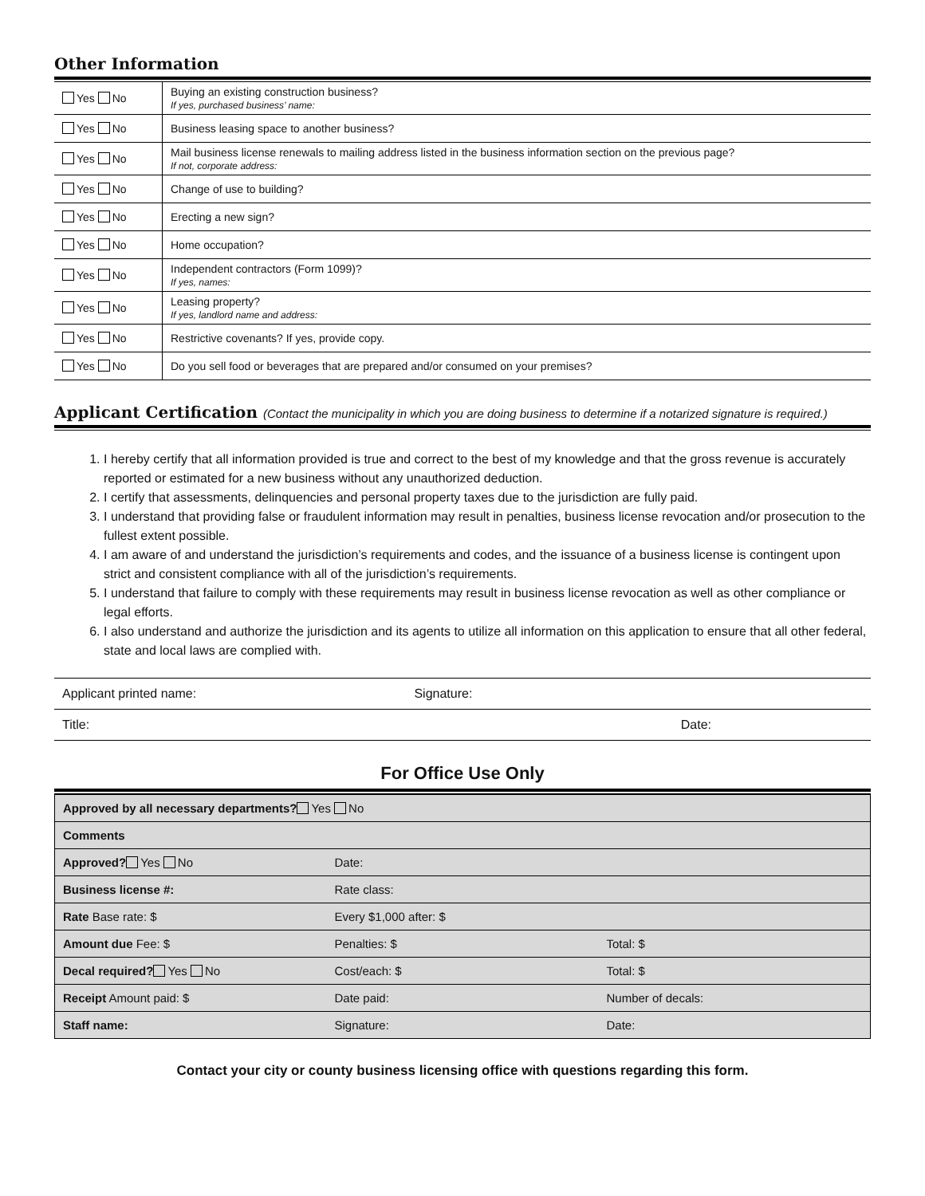Other Information
| Yes No | Buying an existing construction business? If yes, purchased business’ name: |
| Yes No | Business leasing space to another business? |
| Yes No | Mail business license renewals to mailing address listed in the business information section on the previous page? If not, corporate address: |
| Yes No | Change of use to building? |
| Yes No | Erecting a new sign? |
| Yes No | Home occupation? |
| Yes No | Independent contractors (Form 1099)? If yes, names: |
| Yes No | Leasing property? If yes, landlord name and address: |
| Yes No | Restrictive covenants? If yes, provide copy. |
| Yes No | Do you sell food or beverages that are prepared and/or consumed on your premises? |
Applicant Certification (Contact the municipality in which you are doing business to determine if a notarized signature is required.)
1. I hereby certify that all information provided is true and correct to the best of my knowledge and that the gross revenue is accurately reported or estimated for a new business without any unauthorized deduction.
2. I certify that assessments, delinquencies and personal property taxes due to the jurisdiction are fully paid.
3. I understand that providing false or fraudulent information may result in penalties, business license revocation and/or prosecution to the fullest extent possible.
4. I am aware of and understand the jurisdiction’s requirements and codes, and the issuance of a business license is contingent upon strict and consistent compliance with all of the jurisdiction’s requirements.
5. I understand that failure to comply with these requirements may result in business license revocation as well as other compliance or legal efforts.
6. I also understand and authorize the jurisdiction and its agents to utilize all information on this application to ensure that all other federal, state and local laws are complied with.
| Applicant printed name: | Signature: |
| Title: | Date: |
For Office Use Only
| Approved by all necessary departments? Yes No | | |
| Comments | | |
| Approved? Yes No | Date: | |
| Business license #: | Rate class: | |
| Rate Base rate: $ | Every $1,000 after: $ | |
| Amount due Fee: $ | Penalties: $ | Total: $ |
| Decal required? Yes No | Cost/each: $ | Total: $ |
| Receipt Amount paid: $ | Date paid: | Number of decals: |
| Staff name: | Signature: | Date: |
Contact your city or county business licensing office with questions regarding this form.